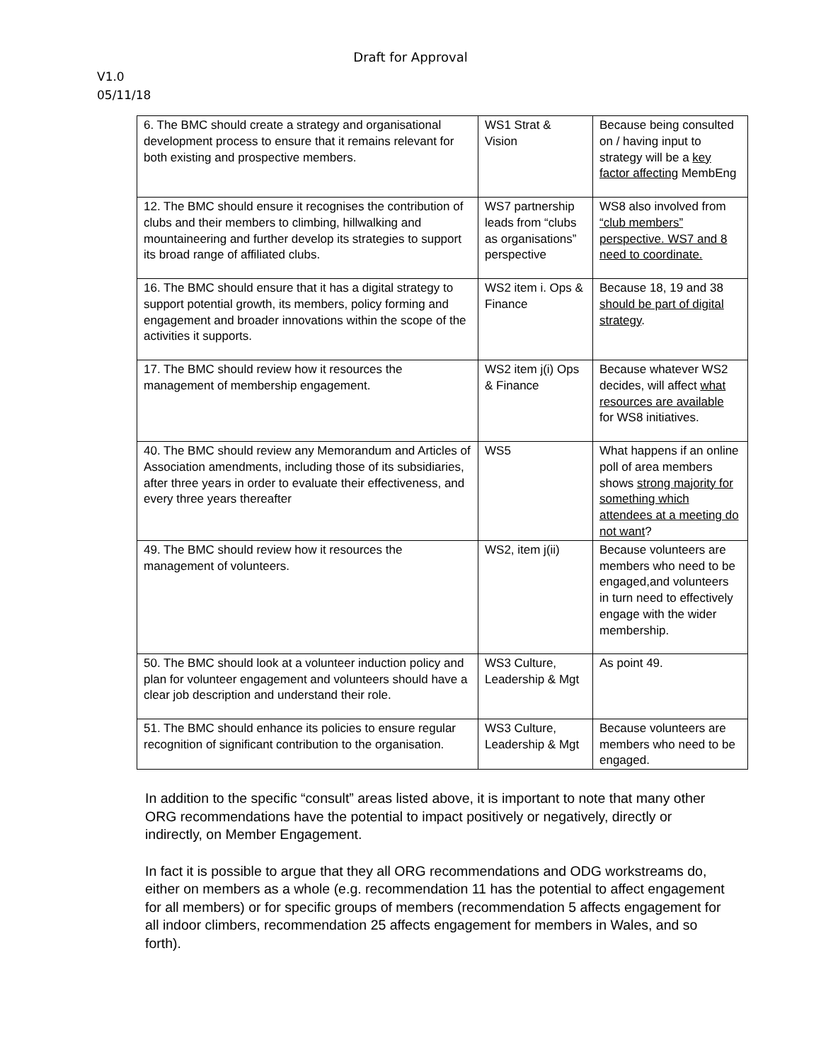Draft for Approval
V1.0
05/11/18
| 6. The BMC should create a strategy and organisational development process to ensure that it remains relevant for both existing and prospective members. | WS1 Strat & Vision | Because being consulted on / having input to strategy will be a key factor affecting MembEng |
| 12. The BMC should ensure it recognises the contribution of clubs and their members to climbing, hillwalking and mountaineering and further develop its strategies to support its broad range of affiliated clubs. | WS7 partnership leads from “clubs as organisations” perspective | WS8 also involved from “club members” perspective. WS7 and 8 need to coordinate. |
| 16. The BMC should ensure that it has a digital strategy to support potential growth, its members, policy forming and engagement and broader innovations within the scope of the activities it supports. | WS2 item i. Ops & Finance | Because 18, 19 and 38 should be part of digital strategy . |
| 17. The BMC should review how it resources the management of membership engagement. | WS2 item j(i) Ops & Finance | Because whatever WS2 decides, will affect what resources are available for WS8 initiatives. |
| 40. The BMC should review any Memorandum and Articles of Association amendments, including those of its subsidiaries, after three years in order to evaluate their effectiveness, and every three years thereafter | WS5 | What happens if an online poll of area members shows strong majority for something which attendees at a meeting do not want ? |
| 49. The BMC should review how it resources the management of volunteers. | WS2, item j(ii) | Because volunteers are members who need to be engaged,and volunteers in turn need to effectively engage with the wider membership. |
| 50. The BMC should look at a volunteer induction policy and plan for volunteer engagement and volunteers should have a clear job description and understand their role. | WS3 Culture, Leadership & Mgt | As point 49. |
| 51. The BMC should enhance its policies to ensure regular recognition of significant contribution to the organisation. | WS3 Culture, Leadership & Mgt | Because volunteers are members who need to be engaged. |
In addition to the specific “consult” areas listed above, it is important to note that many other ORG recommendations have the potential to impact positively or negatively, directly or indirectly, on Member Engagement.
In fact it is possible to argue that they all ORG recommendations and ODG workstreams do, either on members as a whole (e.g. recommendation 11 has the potential to affect engagement for all members) or for specific groups of members (recommendation 5 affects engagement for all indoor climbers, recommendation 25 affects engagement for members in Wales, and so forth).